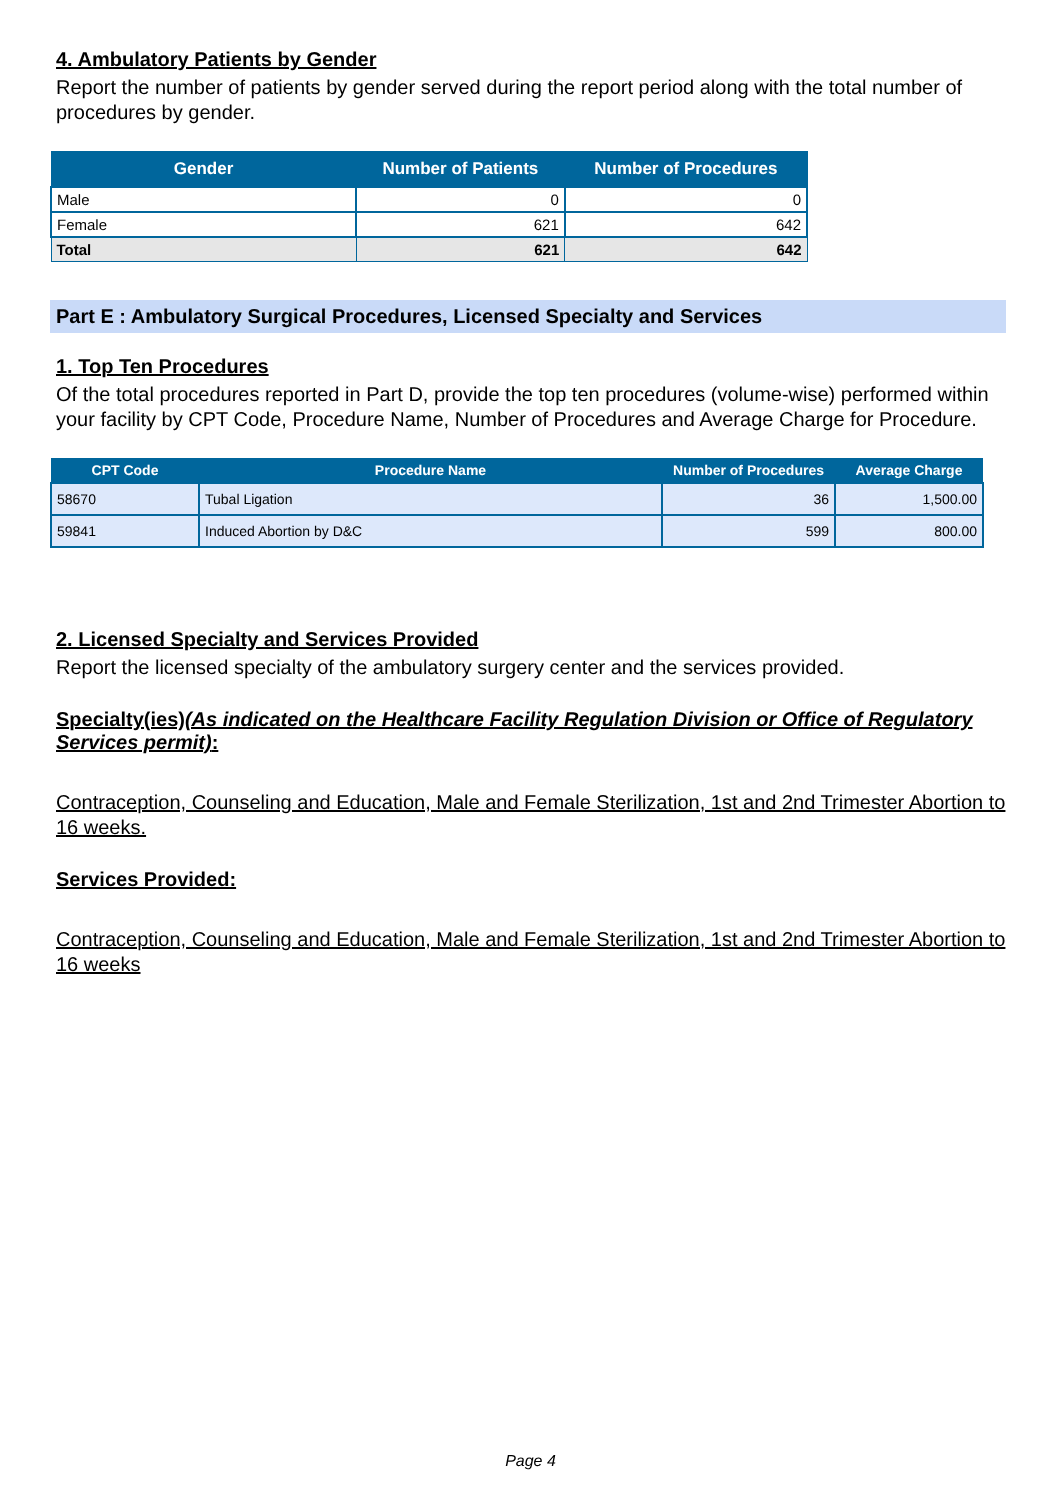4. Ambulatory Patients by Gender
Report the number of patients by gender served during the report period along with the total number of procedures by gender.
| Gender | Number of Patients | Number of Procedures |
| --- | --- | --- |
| Male | 0 | 0 |
| Female | 621 | 642 |
| Total | 621 | 642 |
Part E : Ambulatory Surgical Procedures, Licensed Specialty and Services
1. Top Ten Procedures
Of the total procedures reported in Part D, provide the top ten procedures (volume-wise) performed within your facility by CPT Code, Procedure Name, Number of Procedures and Average Charge for Procedure.
| CPT Code | Procedure Name | Number of Procedures | Average Charge |
| --- | --- | --- | --- |
| 58670 | Tubal Ligation | 36 | 1,500.00 |
| 59841 | Induced Abortion by D&C | 599 | 800.00 |
2. Licensed Specialty and Services Provided
Report the licensed specialty of the ambulatory surgery center and the services provided.
Specialty(ies)(As indicated on the Healthcare Facility Regulation Division or Office of Regulatory Services permit):
Contraception, Counseling and Education, Male and Female Sterilization, 1st and 2nd Trimester Abortion to 16 weeks.
Services Provided:
Contraception, Counseling and Education, Male and Female Sterilization, 1st and 2nd Trimester Abortion to 16 weeks
Page 4